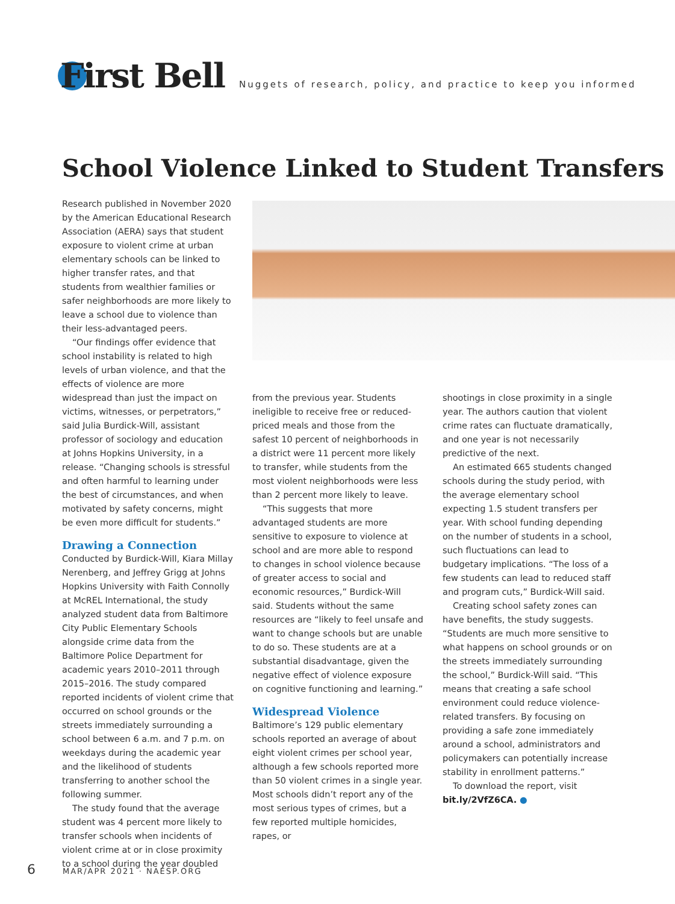First Bell
Nuggets of research, policy, and practice to keep you informed
School Violence Linked to Student Transfers
Research published in November 2020 by the American Educational Research Association (AERA) says that student exposure to violent crime at urban elementary schools can be linked to higher transfer rates, and that students from wealthier families or safer neighborhoods are more likely to leave a school due to violence than their less-advantaged peers.
“Our findings offer evidence that school instability is related to high levels of urban violence, and that the effects of violence are more widespread than just the impact on victims, witnesses, or perpetrators,” said Julia Burdick-Will, assistant professor of sociology and education at Johns Hopkins University, in a release. “Changing schools is stressful and often harmful to learning under the best of circumstances, and when motivated by safety concerns, might be even more difficult for students.”
Drawing a Connection
Conducted by Burdick-Will, Kiara Millay Nerenberg, and Jeffrey Grigg at Johns Hopkins University with Faith Connolly at McREL International, the study analyzed student data from Baltimore City Public Elementary Schools alongside crime data from the Baltimore Police Department for academic years 2010–2011 through 2015–2016. The study compared reported incidents of violent crime that occurred on school grounds or the streets immediately surrounding a school between 6 a.m. and 7 p.m. on weekdays during the academic year and the likelihood of students transferring to another school the following summer.
The study found that the average student was 4 percent more likely to transfer schools when incidents of violent crime at or in close proximity to a school during the year doubled
from the previous year. Students ineligible to receive free or reduced-priced meals and those from the safest 10 percent of neighborhoods in a district were 11 percent more likely to transfer, while students from the most violent neighborhoods were less than 2 percent more likely to leave.
“This suggests that more advantaged students are more sensitive to exposure to violence at school and are more able to respond to changes in school violence because of greater access to social and economic resources,” Burdick-Will said. Students without the same resources are “likely to feel unsafe and want to change schools but are unable to do so. These students are at a substantial disadvantage, given the negative effect of violence exposure on cognitive functioning and learning.”
Widespread Violence
Baltimore’s 129 public elementary schools reported an average of about eight violent crimes per school year, although a few schools reported more than 50 violent crimes in a single year. Most schools didn’t report any of the most serious types of crimes, but a few reported multiple homicides, rapes, or
shootings in close proximity in a single year. The authors caution that violent crime rates can fluctuate dramatically, and one year is not necessarily predictive of the next.
An estimated 665 students changed schools during the study period, with the average elementary school expecting 1.5 student transfers per year. With school funding depending on the number of students in a school, such fluctuations can lead to budgetary implications. “The loss of a few students can lead to reduced staff and program cuts,” Burdick-Will said.
Creating school safety zones can have benefits, the study suggests. “Students are much more sensitive to what happens on school grounds or on the streets immediately surrounding the school,” Burdick-Will said. “This means that creating a safe school environment could reduce violence-related transfers. By focusing on providing a safe zone immediately around a school, administrators and policymakers can potentially increase stability in enrollment patterns.”
To download the report, visit bit.ly/2VfZ6CA. ●
6 MAR/APR 2021 · NAESP.ORG